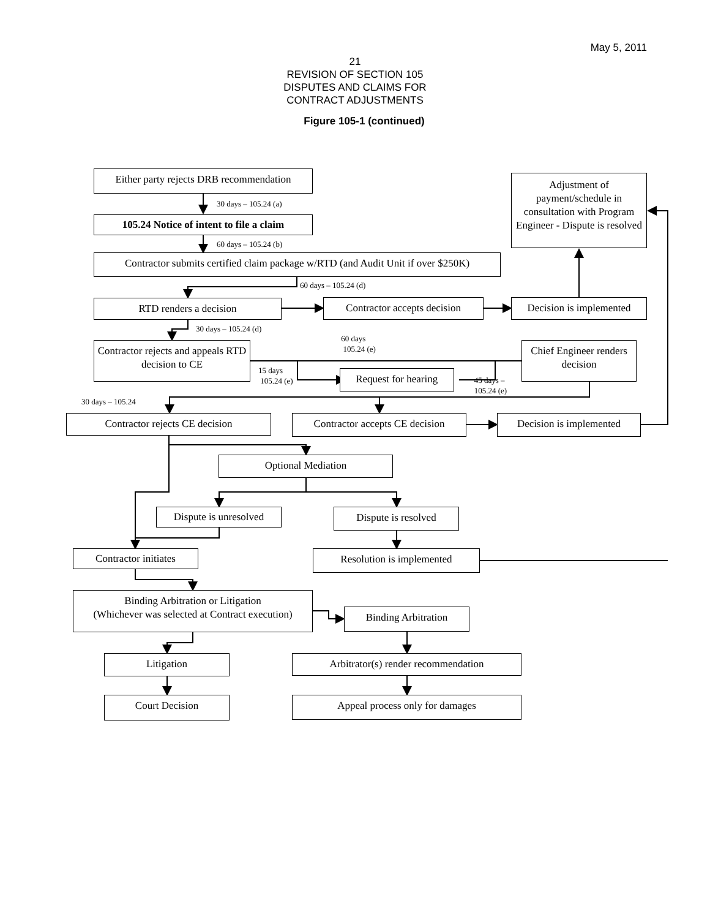May 5, 2011
21
REVISION OF SECTION 105
DISPUTES AND CLAIMS FOR
CONTRACT ADJUSTMENTS
Figure 105-1 (continued)
Either party rejects DRB recommendation
30 days – 105.24 (a)
105.24 Notice of intent to file a claim
60 days – 105.24 (b)
Adjustment of payment/schedule in consultation with Program Engineer - Dispute is resolved
Contractor submits certified claim package w/RTD (and Audit Unit if over $250K)
60 days – 105.24 (d)
RTD renders a decision
Contractor accepts decision
Decision is implemented
30 days – 105.24 (d)
60 days
105.24 (e)
Contractor rejects and appeals RTD decision to CE
15 days
105.24 (e)
Request for hearing
45 days –
105.24 (e)
Chief Engineer renders decision
30 days – 105.24
Contractor rejects CE decision
Contractor accepts CE decision
Decision is implemented
Optional Mediation
Dispute is unresolved
Dispute is resolved
Contractor initiates
Resolution is implemented
Binding Arbitration or Litigation
(Whichever was selected at Contract execution)
Binding Arbitration
Litigation
Arbitrator(s) render recommendation
Court Decision
Appeal process only for damages